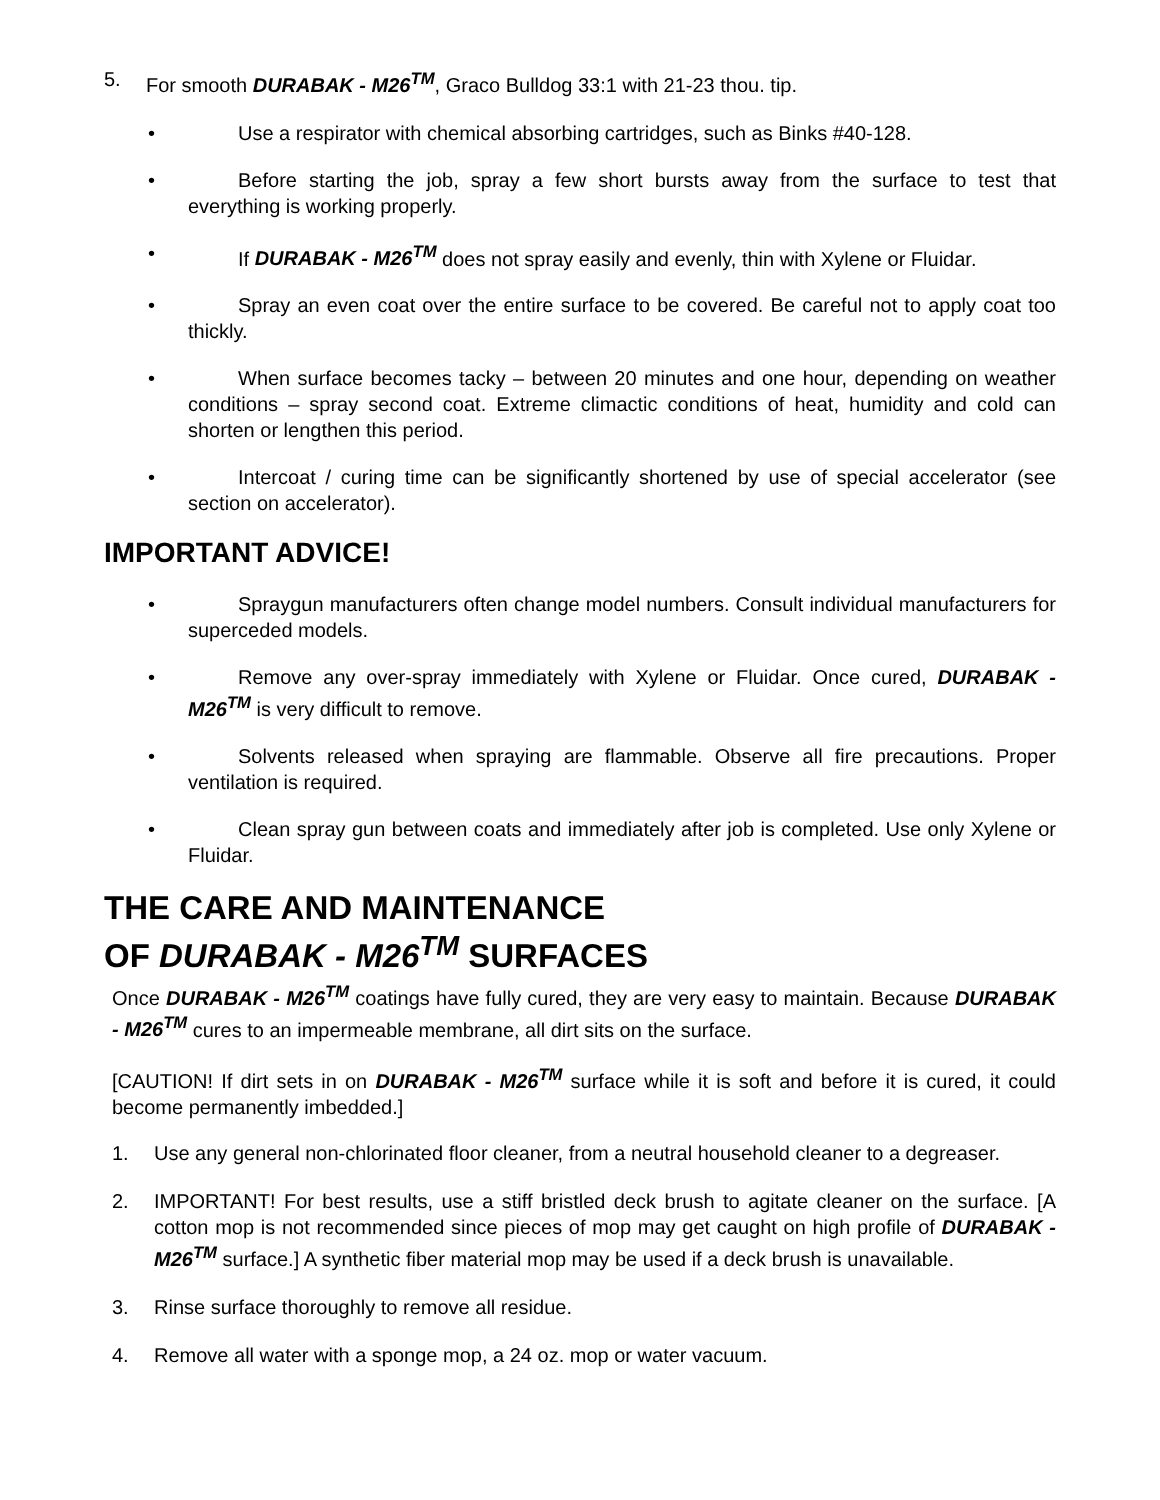5. For smooth DURABAK - M26<sup>TM</sup>, Graco Bulldog 33:1 with 21-23 thou. tip.
• Use a respirator with chemical absorbing cartridges, such as Binks #40-128.
• Before starting the job, spray a few short bursts away from the surface to test that everything is working properly.
• If DURABAK - M26<sup>TM</sup> does not spray easily and evenly, thin with Xylene or Fluidar.
• Spray an even coat over the entire surface to be covered. Be careful not to apply coat too thickly.
• When surface becomes tacky – between 20 minutes and one hour, depending on weather conditions – spray second coat. Extreme climactic conditions of heat, humidity and cold can shorten or lengthen this period.
• Intercoat / curing time can be significantly shortened by use of special accelerator (see section on accelerator).
IMPORTANT ADVICE!
• Spraygun manufacturers often change model numbers. Consult individual manufacturers for superceded models.
• Remove any over-spray immediately with Xylene or Fluidar. Once cured, DURABAK - M26<sup>TM</sup> is very difficult to remove.
• Solvents released when spraying are flammable. Observe all fire precautions. Proper ventilation is required.
• Clean spray gun between coats and immediately after job is completed. Use only Xylene or Fluidar.
THE CARE AND MAINTENANCE
OF DURABAK - M26<sup>TM</sup> SURFACES
Once DURABAK - M26<sup>TM</sup> coatings have fully cured, they are very easy to maintain. Because DURABAK - M26<sup>TM</sup> cures to an impermeable membrane, all dirt sits on the surface.
[CAUTION! If dirt sets in on DURABAK - M26<sup>TM</sup> surface while it is soft and before it is cured, it could become permanently imbedded.]
1. Use any general non-chlorinated floor cleaner, from a neutral household cleaner to a degreaser.
2. IMPORTANT! For best results, use a stiff bristled deck brush to agitate cleaner on the surface. [A cotton mop is not recommended since pieces of mop may get caught on high profile of DURABAK - M26<sup>TM</sup> surface.] A synthetic fiber material mop may be used if a deck brush is unavailable.
3. Rinse surface thoroughly to remove all residue.
4. Remove all water with a sponge mop, a 24 oz. mop or water vacuum.